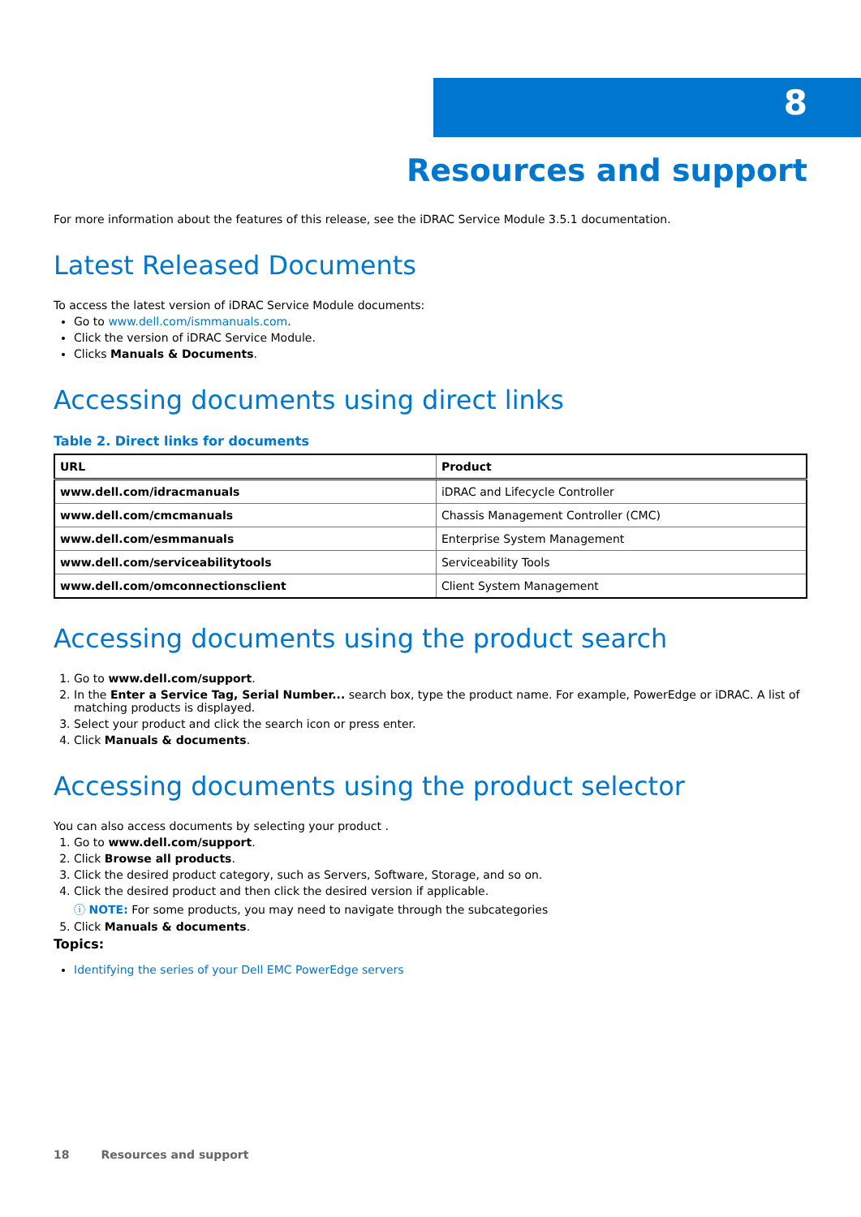8
Resources and support
For more information about the features of this release, see the iDRAC Service Module 3.5.1 documentation.
Latest Released Documents
To access the latest version of iDRAC Service Module documents:
Go to www.dell.com/ismmanuals.com.
Click the version of iDRAC Service Module.
Clicks Manuals & Documents.
Accessing documents using direct links
Table 2. Direct links for documents
| URL | Product |
| --- | --- |
| www.dell.com/idracmanuals | iDRAC and Lifecycle Controller |
| www.dell.com/cmcmanuals | Chassis Management Controller (CMC) |
| www.dell.com/esmmanuals | Enterprise System Management |
| www.dell.com/serviceabilitytools | Serviceability Tools |
| www.dell.com/omconnectionsclient | Client System Management |
Accessing documents using the product search
1. Go to www.dell.com/support.
2. In the Enter a Service Tag, Serial Number... search box, type the product name. For example, PowerEdge or iDRAC. A list of matching products is displayed.
3. Select your product and click the search icon or press enter.
4. Click Manuals & documents.
Accessing documents using the product selector
You can also access documents by selecting your product .
1. Go to www.dell.com/support.
2. Click Browse all products.
3. Click the desired product category, such as Servers, Software, Storage, and so on.
4. Click the desired product and then click the desired version if applicable.
ⓘ NOTE: For some products, you may need to navigate through the subcategories
5. Click Manuals & documents.
Topics:
Identifying the series of your Dell EMC PowerEdge servers
18 Resources and support